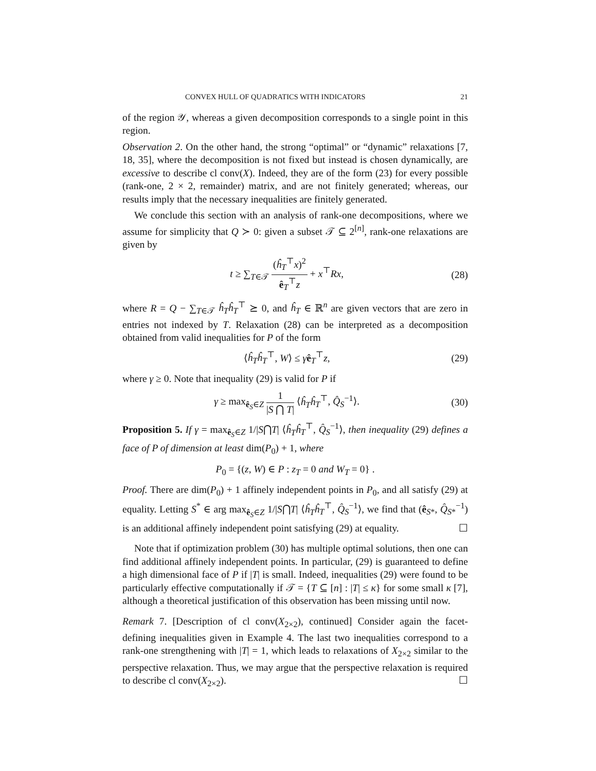CONVEX HULL OF QUADRATICS WITH INDICATORS 21
of the region 𝒴, whereas a given decomposition corresponds to a single point in this region.
Observation 2. On the other hand, the strong “optimal” or “dynamic” relaxations [7, 18, 35], where the decomposition is not fixed but instead is chosen dynamically, are excessive to describe cl conv(X). Indeed, they are of the form (23) for every possible (rank-one, 2 × 2, remainder) matrix, and are not finitely generated; whereas, our results imply that the necessary inequalities are finitely generated.
We conclude this section with an analysis of rank-one decompositions, where we assume for simplicity that Q ≻ 0: given a subset 𝒯 ⊆ 2<sup>[n]</sup>, rank-one relaxations are given by
t ≥ ∑<sub>T∈𝒯</sub> (ĥ<sub>T</sub><sup>⊤</sup>x)<sup>2</sup> ê<sub>T</sub><sup>⊤</sup>z + x<sup>⊤</sup>Rx, (28)
where R = Q − ∑<sub>T∈𝒯</sub> ĥ<sub>T</sub>ĥ<sub>T</sub><sup>⊤</sup> ⪰ 0, and ĥ<sub>T</sub> ∈ ℝ<sup>n</sup> are given vectors that are zero in entries not indexed by T. Relaxation (28) can be interpreted as a decomposition obtained from valid inequalities for P of the form
⟨ĥ<sub>T</sub>ĥ<sub>T</sub><sup>⊤</sup>, W⟩ ≤ γê<sub>T</sub><sup>⊤</sup>z, (29)
where γ ≥ 0. Note that inequality (29) is valid for P if
γ ≥ max<sub>ê<sub>S</sub>∈Z</sub> 1 |S ⋂ T| ⟨ĥ<sub>T</sub>ĥ<sub>T</sub><sup>⊤</sup>, Q̂<sub>S</sub><sup>−1</sup>⟩. (30)
Proposition 5. If γ = max<sub>ê<sub>S</sub>∈Z</sub> 1/|S⋂T| ⟨ĥ<sub>T</sub>ĥ<sub>T</sub><sup>⊤</sup>, Q̂<sub>S</sub><sup>−1</sup>⟩, then inequality (29) defines a face of P of dimension at least dim(P<sub>0</sub>) + 1, where
P<sub>0</sub> = {(z, W) ∈ P : z<sub>T</sub> = 0 and W<sub>T</sub> = 0} .
Proof. There are dim(P<sub>0</sub>) + 1 affinely independent points in P<sub>0</sub>, and all satisfy (29) at equality. Letting S<sup>*</sup> ∈ arg max<sub>ê<sub>S</sub>∈Z</sub> 1/|S⋂T| ⟨ĥ<sub>T</sub>ĥ<sub>T</sub><sup>⊤</sup>, Q̂<sub>S</sub><sup>−1</sup>⟩, we find that (ê<sub>S*</sub>, Q̂<sub>S*</sub><sup>−1</sup>) is an additional affinely independent point satisfying (29) at equality. ☐
Note that if optimization problem (30) has multiple optimal solutions, then one can find additional affinely independent points. In particular, (29) is guaranteed to define a high dimensional face of P if |T| is small. Indeed, inequalities (29) were found to be particularly effective computationally if 𝒯 = {T ⊆ [n] : |T| ≤ κ} for some small κ [7], although a theoretical justification of this observation has been missing until now.
Remark 7. [Description of cl conv(X<sub>2×2</sub>), continued] Consider again the facet-defining inequalities given in Example 4. The last two inequalities correspond to a rank-one strengthening with |T| = 1, which leads to relaxations of X<sub>2×2</sub> similar to the perspective relaxation. Thus, we may argue that the perspective relaxation is required to describe cl conv(X<sub>2×2</sub>). ☐